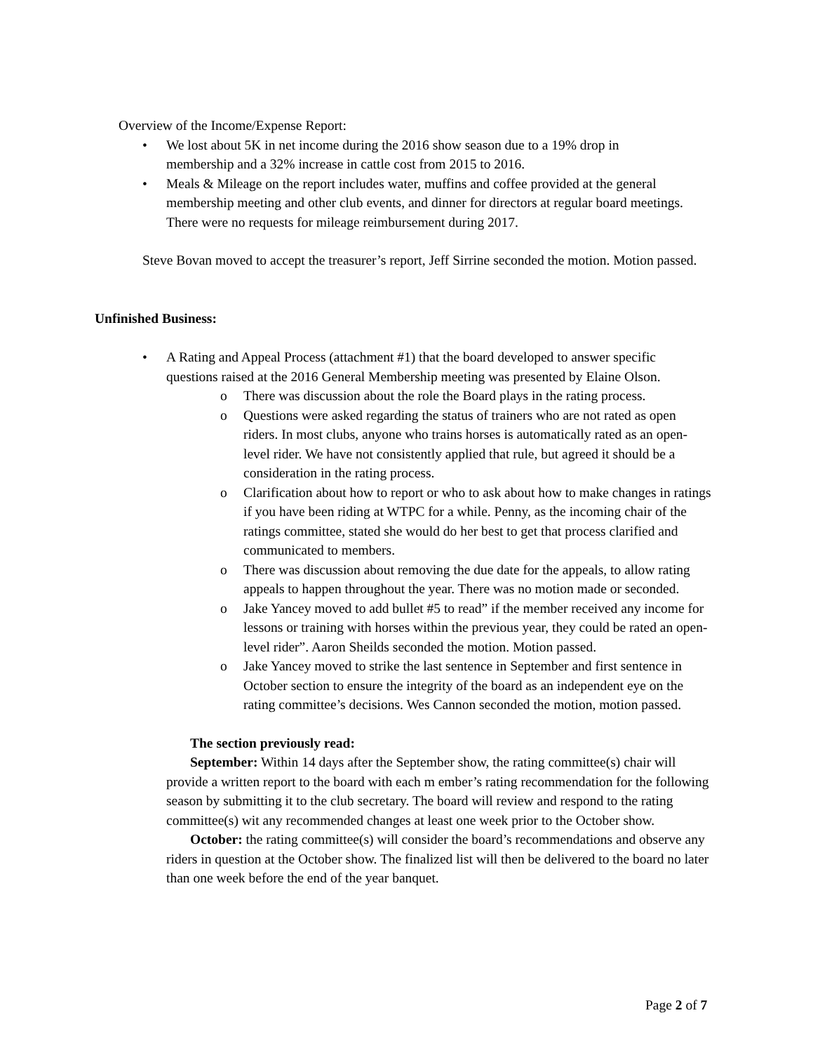Overview of the Income/Expense Report:
• We lost about 5K in net income during the 2016 show season due to a 19% drop in membership and a 32% increase in cattle cost from 2015 to 2016.
• Meals & Mileage on the report includes water, muffins and coffee provided at the general membership meeting and other club events, and dinner for directors at regular board meetings. There were no requests for mileage reimbursement during 2017.
Steve Bovan moved to accept the treasurer’s report, Jeff Sirrine seconded the motion. Motion passed.
Unfinished Business:
• A Rating and Appeal Process (attachment #1) that the board developed to answer specific questions raised at the 2016 General Membership meeting was presented by Elaine Olson.
o There was discussion about the role the Board plays in the rating process.
o Questions were asked regarding the status of trainers who are not rated as open riders. In most clubs, anyone who trains horses is automatically rated as an open-level rider. We have not consistently applied that rule, but agreed it should be a consideration in the rating process.
o Clarification about how to report or who to ask about how to make changes in ratings if you have been riding at WTPC for a while. Penny, as the incoming chair of the ratings committee, stated she would do her best to get that process clarified and communicated to members.
o There was discussion about removing the due date for the appeals, to allow rating appeals to happen throughout the year. There was no motion made or seconded.
o Jake Yancey moved to add bullet #5 to read” if the member received any income for lessons or training with horses within the previous year, they could be rated an open-level rider”. Aaron Sheilds seconded the motion. Motion passed.
o Jake Yancey moved to strike the last sentence in September and first sentence in October section to ensure the integrity of the board as an independent eye on the rating committee’s decisions. Wes Cannon seconded the motion, motion passed.
The section previously read:
September: Within 14 days after the September show, the rating committee(s) chair will provide a written report to the board with each m ember’s rating recommendation for the following season by submitting it to the club secretary. The board will review and respond to the rating committee(s) wit any recommended changes at least one week prior to the October show.
October: the rating committee(s) will consider the board’s recommendations and observe any riders in question at the October show. The finalized list will then be delivered to the board no later than one week before the end of the year banquet.
Page 2 of 7